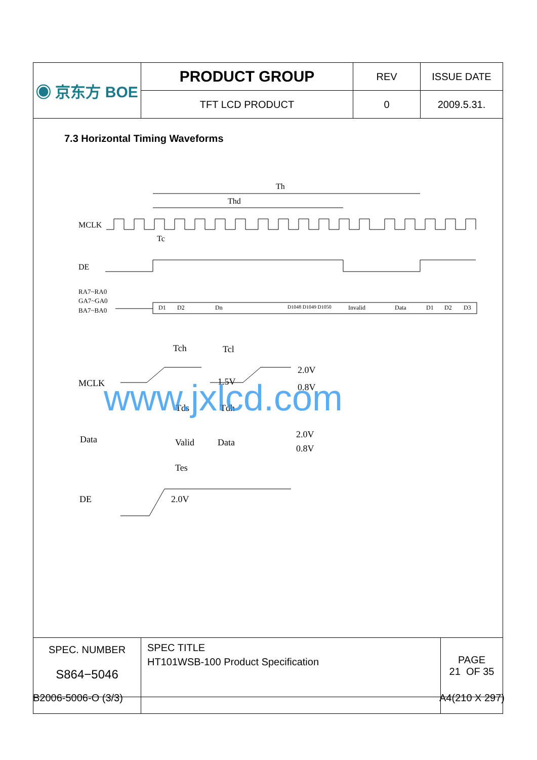| ◉ 京东方 BOE | PRODUCT GROUP | REV | ISSUE DATE |
| | TFT LCD PRODUCT | 0 | 2009.5.31. |
7.3 Horizontal Timing Waveforms
Th
Thd
MCLK
Tc
DE
RA7~RA0
GA7~GA0
BA7~BA0
D1
D2
Dn
D1048 D1049 D1050
Invalid
Data
D1
D2
D3
Tch
Tcl
2.0V
MCLK
1.5V
0.8V
Tds
Tdh
Data
Valid
Data
2.0V
0.8V
Tes
DE
2.0V
www.jxlcd.com
| SPEC. NUMBER S864−5046 | SPEC TITLE HT101WSB-100 Product Specification | PAGE 21 OF 35 |
B2006-5006-O (3/3) A4(210 X 297)